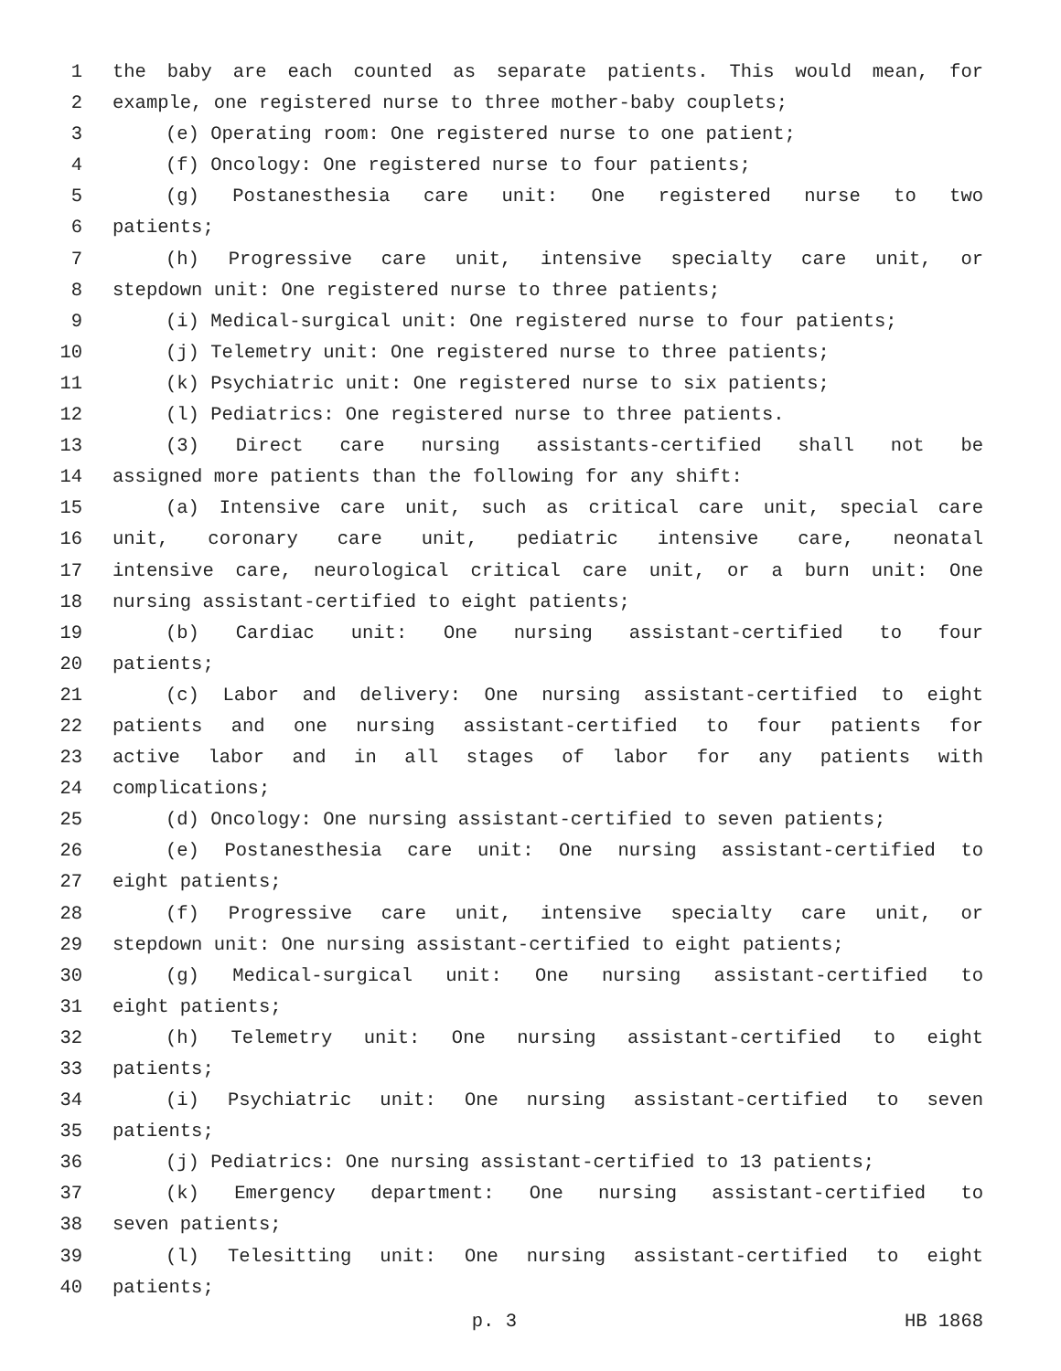1 the baby are each counted as separate patients. This would mean, for
2 example, one registered nurse to three mother-baby couplets;
3 (e) Operating room: One registered nurse to one patient;
4 (f) Oncology: One registered nurse to four patients;
5 (g) Postanesthesia care unit: One registered nurse to two
6 patients;
7 (h) Progressive care unit, intensive specialty care unit, or
8 stepdown unit: One registered nurse to three patients;
9 (i) Medical-surgical unit: One registered nurse to four patients;
10 (j) Telemetry unit: One registered nurse to three patients;
11 (k) Psychiatric unit: One registered nurse to six patients;
12 (l) Pediatrics: One registered nurse to three patients.
13 (3) Direct care nursing assistants-certified shall not be
14 assigned more patients than the following for any shift:
15 (a) Intensive care unit, such as critical care unit, special care
16 unit, coronary care unit, pediatric intensive care, neonatal
17 intensive care, neurological critical care unit, or a burn unit: One
18 nursing assistant-certified to eight patients;
19 (b) Cardiac unit: One nursing assistant-certified to four
20 patients;
21 (c) Labor and delivery: One nursing assistant-certified to eight
22 patients and one nursing assistant-certified to four patients for
23 active labor and in all stages of labor for any patients with
24 complications;
25 (d) Oncology: One nursing assistant-certified to seven patients;
26 (e) Postanesthesia care unit: One nursing assistant-certified to
27 eight patients;
28 (f) Progressive care unit, intensive specialty care unit, or
29 stepdown unit: One nursing assistant-certified to eight patients;
30 (g) Medical-surgical unit: One nursing assistant-certified to
31 eight patients;
32 (h) Telemetry unit: One nursing assistant-certified to eight
33 patients;
34 (i) Psychiatric unit: One nursing assistant-certified to seven
35 patients;
36 (j) Pediatrics: One nursing assistant-certified to 13 patients;
37 (k) Emergency department: One nursing assistant-certified to
38 seven patients;
39 (l) Telesitting unit: One nursing assistant-certified to eight
40 patients;
p. 3 HB 1868